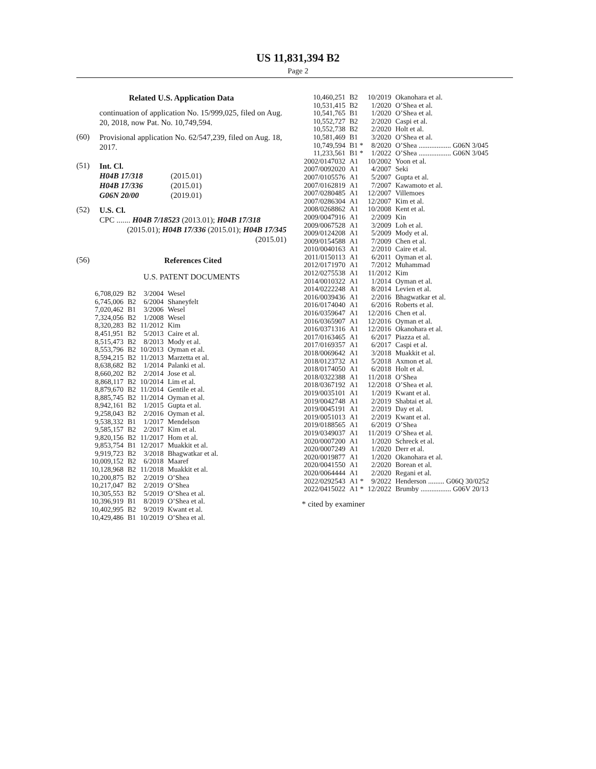US 11,831,394 B2
Page 2
Related U.S. Application Data
continuation of application No. 15/999,025, filed on Aug. 20, 2018, now Pat. No. 10,749,594.
(60)
Provisional application No. 62/547,239, filed on Aug. 18, 2017.
(51)
Int. Cl.
H04B 17/318 (2015.01)
H04B 17/336 (2015.01)
G06N 20/00 (2019.01)
(52)
U.S. Cl.
CPC ....... H04B 7/18523 (2013.01); H04B 17/318
(2015.01); H04B 17/336 (2015.01); H04B 17/345 (2015.01)
(56)
References Cited
U.S. PATENT DOCUMENTS
| 6,708,029 | B2 | 3/2004 | Wesel |
| 6,745,006 | B2 | 6/2004 | Shaneyfelt |
| 7,020,462 | B1 | 3/2006 | Wesel |
| 7,324,056 | B2 | 1/2008 | Wesel |
| 8,320,283 | B2 | 11/2012 | Kim |
| 8,451,951 | B2 | 5/2013 | Caire et al. |
| 8,515,473 | B2 | 8/2013 | Mody et al. |
| 8,553,796 | B2 | 10/2013 | Oyman et al. |
| 8,594,215 | B2 | 11/2013 | Marzetta et al. |
| 8,638,682 | B2 | 1/2014 | Palanki et al. |
| 8,660,202 | B2 | 2/2014 | Jose et al. |
| 8,868,117 | B2 | 10/2014 | Lim et al. |
| 8,879,670 | B2 | 11/2014 | Gentile et al. |
| 8,885,745 | B2 | 11/2014 | Oyman et al. |
| 8,942,161 | B2 | 1/2015 | Gupta et al. |
| 9,258,043 | B2 | 2/2016 | Oyman et al. |
| 9,538,332 | B1 | 1/2017 | Mendelson |
| 9,585,157 | B2 | 2/2017 | Kim et al. |
| 9,820,156 | B2 | 11/2017 | Hom et al. |
| 9,853,754 | B1 | 12/2017 | Muakkit et al. |
| 9,919,723 | B2 | 3/2018 | Bhagwatkar et al. |
| 10,009,152 | B2 | 6/2018 | Maaref |
| 10,128,968 | B2 | 11/2018 | Muakkit et al. |
| 10,200,875 | B2 | 2/2019 | O’Shea |
| 10,217,047 | B2 | 2/2019 | O’Shea |
| 10,305,553 | B2 | 5/2019 | O’Shea et al. |
| 10,396,919 | B1 | 8/2019 | O’Shea et al. |
| 10,402,995 | B2 | 9/2019 | Kwant et al. |
| 10,429,486 | B1 | 10/2019 | O’Shea et al. |
| 10,460,251 | B2 | 10/2019 | Okanohara et al. |
| 10,531,415 | B2 | 1/2020 | O’Shea et al. |
| 10,541,765 | B1 | 1/2020 | O’Shea et al. |
| 10,552,727 | B2 | 2/2020 | Caspi et al. |
| 10,552,738 | B2 | 2/2020 | Holt et al. |
| 10,581,469 | B1 | 3/2020 | O’Shea et al. |
| 10,749,594 | B1 * | 8/2020 | O’Shea .................. G06N 3/045 |
| 11,233,561 | B1 * | 1/2022 | O’Shea .................. G06N 3/045 |
| 2002/0147032 | A1 | 10/2002 | Yoon et al. |
| 2007/0092020 | A1 | 4/2007 | Seki |
| 2007/0105576 | A1 | 5/2007 | Gupta et al. |
| 2007/0162819 | A1 | 7/2007 | Kawamoto et al. |
| 2007/0280485 | A1 | 12/2007 | Villemoes |
| 2007/0286304 | A1 | 12/2007 | Kim et al. |
| 2008/0268862 | A1 | 10/2008 | Kent et al. |
| 2009/0047916 | A1 | 2/2009 | Kin |
| 2009/0067528 | A1 | 3/2009 | Loh et al. |
| 2009/0124208 | A1 | 5/2009 | Mody et al. |
| 2009/0154588 | A1 | 7/2009 | Chen et al. |
| 2010/0040163 | A1 | 2/2010 | Caire et al. |
| 2011/0150113 | A1 | 6/2011 | Oyman et al. |
| 2012/0171970 | A1 | 7/2012 | Muhammad |
| 2012/0275538 | A1 | 11/2012 | Kim |
| 2014/0010322 | A1 | 1/2014 | Oyman et al. |
| 2014/0222248 | A1 | 8/2014 | Levien et al. |
| 2016/0039436 | A1 | 2/2016 | Bhagwatkar et al. |
| 2016/0174040 | A1 | 6/2016 | Roberts et al. |
| 2016/0359647 | A1 | 12/2016 | Chen et al. |
| 2016/0365907 | A1 | 12/2016 | Oyman et al. |
| 2016/0371316 | A1 | 12/2016 | Okanohara et al. |
| 2017/0163465 | A1 | 6/2017 | Piazza et al. |
| 2017/0169357 | A1 | 6/2017 | Caspi et al. |
| 2018/0069642 | A1 | 3/2018 | Muakkit et al. |
| 2018/0123732 | A1 | 5/2018 | Axmon et al. |
| 2018/0174050 | A1 | 6/2018 | Holt et al. |
| 2018/0322388 | A1 | 11/2018 | O’Shea |
| 2018/0367192 | A1 | 12/2018 | O’Shea et al. |
| 2019/0035101 | A1 | 1/2019 | Kwant et al. |
| 2019/0042748 | A1 | 2/2019 | Shabtai et al. |
| 2019/0045191 | A1 | 2/2019 | Day et al. |
| 2019/0051013 | A1 | 2/2019 | Kwant et al. |
| 2019/0188565 | A1 | 6/2019 | O’Shea |
| 2019/0349037 | A1 | 11/2019 | O’Shea et al. |
| 2020/0007200 | A1 | 1/2020 | Schreck et al. |
| 2020/0007249 | A1 | 1/2020 | Derr et al. |
| 2020/0019877 | A1 | 1/2020 | Okanohara et al. |
| 2020/0041550 | A1 | 2/2020 | Borean et al. |
| 2020/0064444 | A1 | 2/2020 | Regani et al. |
| 2022/0292543 | A1 * | 9/2022 | Henderson ......... G06Q 30/0252 |
| 2022/0415022 | A1 * | 12/2022 | Brumby ................. G06V 20/13 |
* cited by examiner